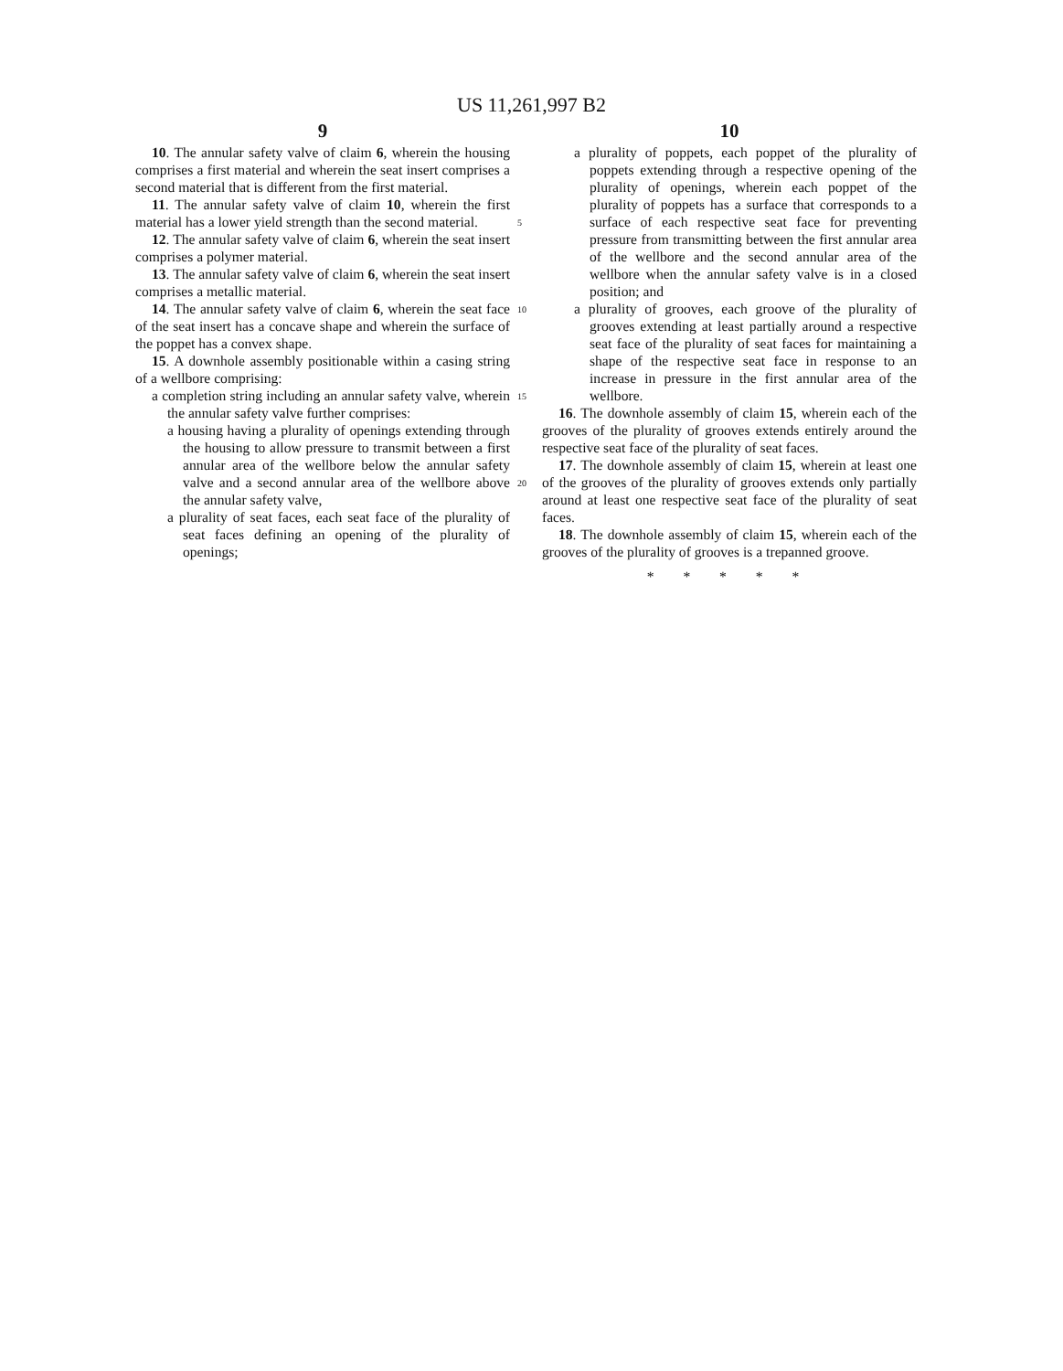US 11,261,997 B2
9
10. The annular safety valve of claim 6, wherein the housing comprises a first material and wherein the seat insert comprises a second material that is different from the first material.
11. The annular safety valve of claim 10, wherein the first material has a lower yield strength than the second material.
12. The annular safety valve of claim 6, wherein the seat insert comprises a polymer material.
13. The annular safety valve of claim 6, wherein the seat insert comprises a metallic material.
14. The annular safety valve of claim 6, wherein the seat face of the seat insert has a concave shape and wherein the surface of the poppet has a convex shape.
15. A downhole assembly positionable within a casing string of a wellbore comprising:
a completion string including an annular safety valve, wherein the annular safety valve further comprises:
a housing having a plurality of openings extending through the housing to allow pressure to transmit between a first annular area of the wellbore below the annular safety valve and a second annular area of the wellbore above the annular safety valve,
a plurality of seat faces, each seat face of the plurality of seat faces defining an opening of the plurality of openings;
5
10
15
20
10
a plurality of poppets, each poppet of the plurality of poppets extending through a respective opening of the plurality of openings, wherein each poppet of the plurality of poppets has a surface that corresponds to a surface of each respective seat face for preventing pressure from transmitting between the first annular area of the wellbore and the second annular area of the wellbore when the annular safety valve is in a closed position; and
a plurality of grooves, each groove of the plurality of grooves extending at least partially around a respective seat face of the plurality of seat faces for maintaining a shape of the respective seat face in response to an increase in pressure in the first annular area of the wellbore.
16. The downhole assembly of claim 15, wherein each of the grooves of the plurality of grooves extends entirely around the respective seat face of the plurality of seat faces.
17. The downhole assembly of claim 15, wherein at least one of the grooves of the plurality of grooves extends only partially around at least one respective seat face of the plurality of seat faces.
18. The downhole assembly of claim 15, wherein each of the grooves of the plurality of grooves is a trepanned groove.
* * * * *